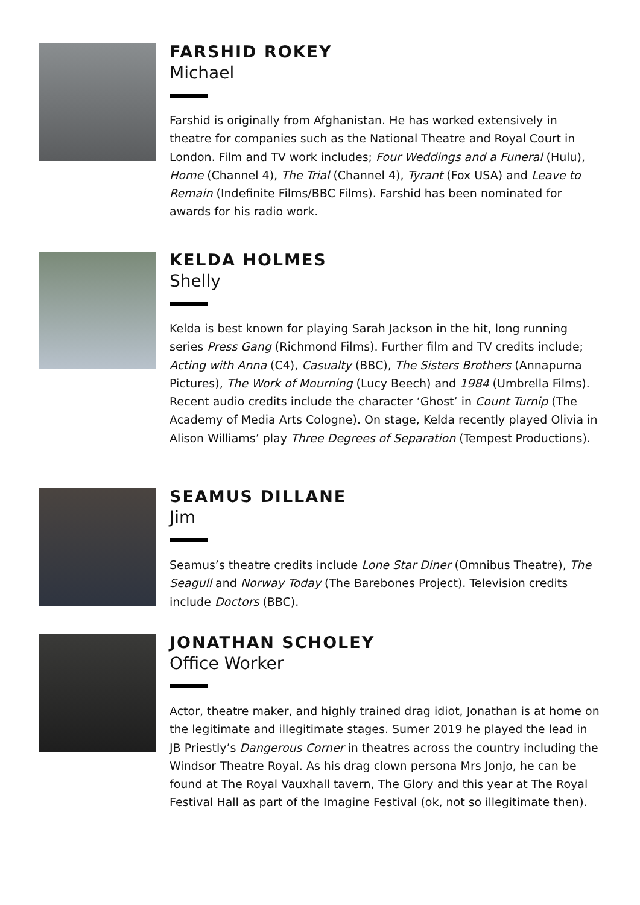FARSHID ROKEY
Michael
Farshid is originally from Afghanistan. He has worked extensively in theatre for companies such as the National Theatre and Royal Court in London. Film and TV work includes; Four Weddings and a Funeral (Hulu), Home (Channel 4), The Trial (Channel 4), Tyrant (Fox USA) and Leave to Remain (Indefinite Films/BBC Films). Farshid has been nominated for awards for his radio work.
KELDA HOLMES
Shelly
Kelda is best known for playing Sarah Jackson in the hit, long running series Press Gang (Richmond Films). Further film and TV credits include; Acting with Anna (C4), Casualty (BBC), The Sisters Brothers (Annapurna Pictures), The Work of Mourning (Lucy Beech) and 1984 (Umbrella Films). Recent audio credits include the character ‘Ghost’ in Count Turnip (The Academy of Media Arts Cologne). On stage, Kelda recently played Olivia in Alison Williams’ play Three Degrees of Separation (Tempest Productions).
SEAMUS DILLANE
Jim
Seamus’s theatre credits include Lone Star Diner (Omnibus Theatre), The Seagull and Norway Today (The Barebones Project). Television credits include Doctors (BBC).
JONATHAN SCHOLEY
Office Worker
Actor, theatre maker, and highly trained drag idiot, Jonathan is at home on the legitimate and illegitimate stages. Sumer 2019 he played the lead in JB Priestly’s Dangerous Corner in theatres across the country including the Windsor Theatre Royal. As his drag clown persona Mrs Jonjo, he can be found at The Royal Vauxhall tavern, The Glory and this year at The Royal Festival Hall as part of the Imagine Festival (ok, not so illegitimate then).